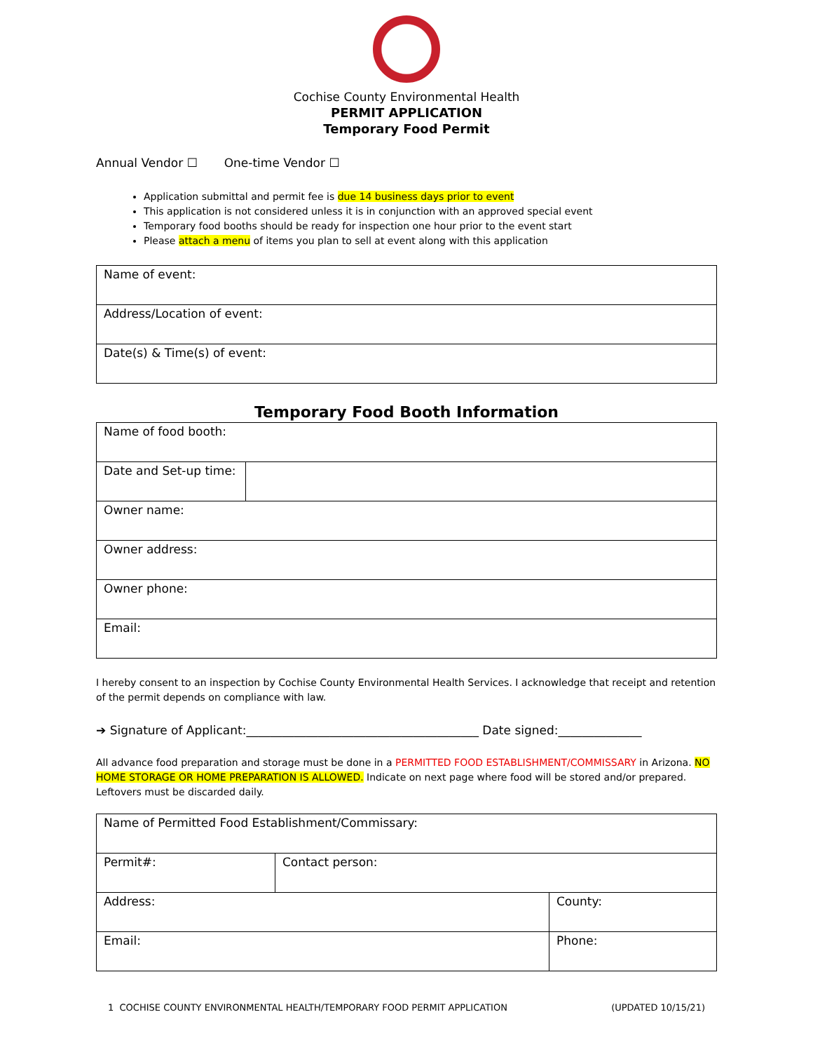Cochise County Environmental Health
PERMIT APPLICATION
Temporary Food Permit
Annual Vendor ☐ One-time Vendor ☐
Application submittal and permit fee is due 14 business days prior to event
This application is not considered unless it is in conjunction with an approved special event
Temporary food booths should be ready for inspection one hour prior to the event start
Please attach a menu of items you plan to sell at event along with this application
| Name of event: |
| Address/Location of event: |
| Date(s) & Time(s) of event: |
Temporary Food Booth Information
| Name of food booth: | |
| Date and Set-up time: | |
| Owner name: | |
| Owner address: | |
| Owner phone: | |
| Email: | |
I hereby consent to an inspection by Cochise County Environmental Health Services. I acknowledge that receipt and retention of the permit depends on compliance with law.
➔ Signature of Applicant:_______________________________________ Date signed:______________
All advance food preparation and storage must be done in a PERMITTED FOOD ESTABLISHMENT/COMMISSARY in Arizona. NO HOME STORAGE OR HOME PREPARATION IS ALLOWED. Indicate on next page where food will be stored and/or prepared. Leftovers must be discarded daily.
| Name of Permitted Food Establishment/Commissary: | | | |
| Permit#: | Contact person: | | |
| Address: | | | County: |
| Email: | | Phone: | |
1 COCHISE COUNTY ENVIRONMENTAL HEALTH/TEMPORARY FOOD PERMIT APPLICATION (UPDATED 10/15/21)